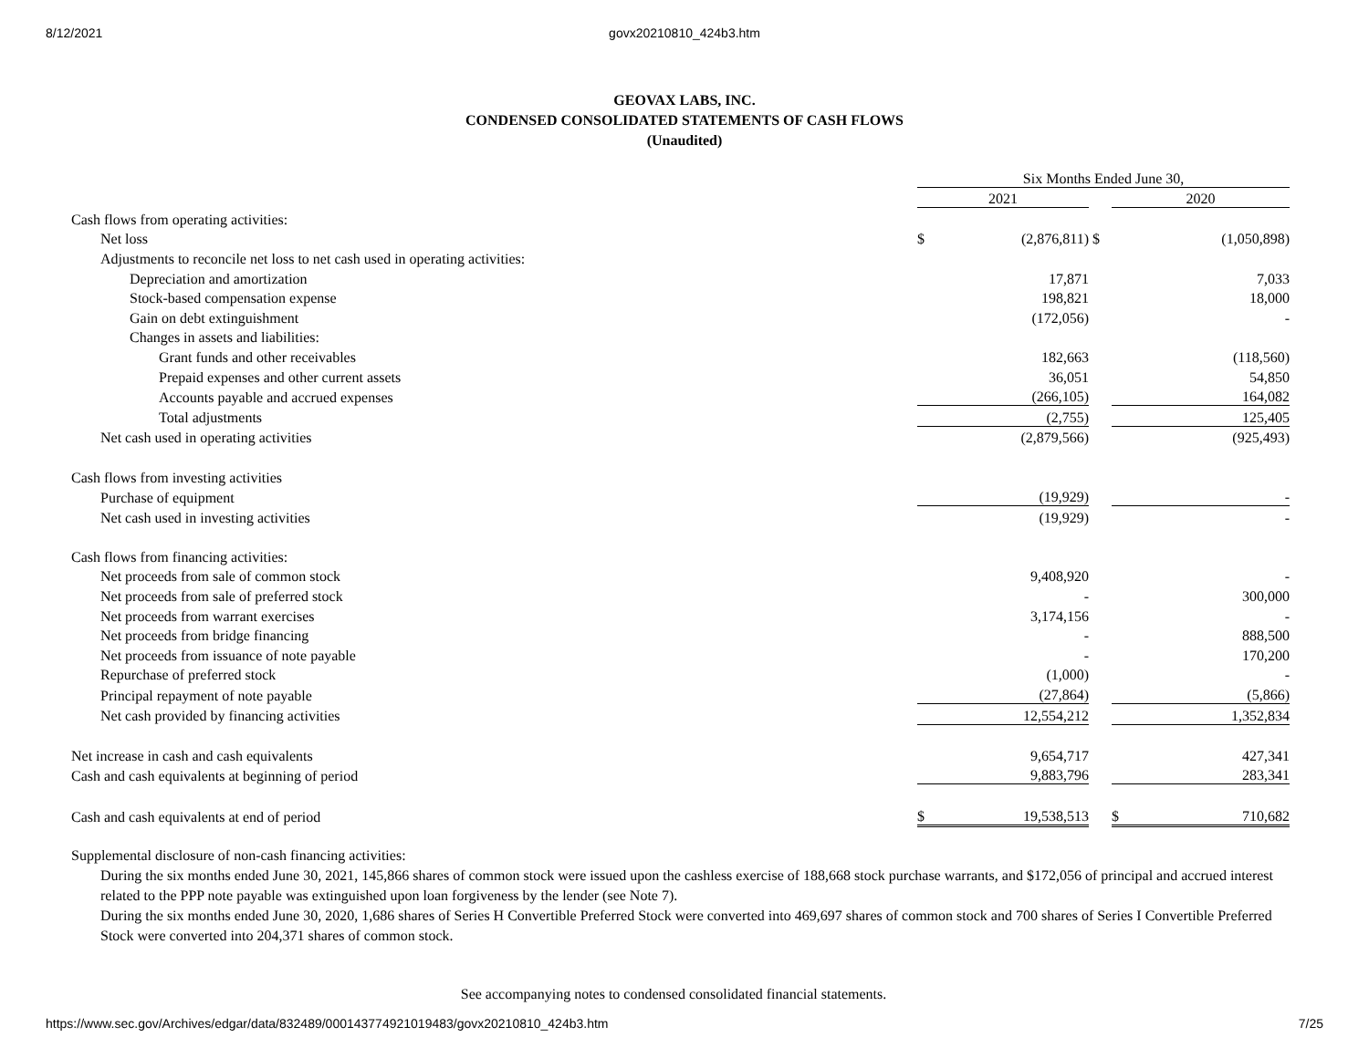8/12/2021 govx20210810_424b3.htm
GEOVAX LABS, INC.
CONDENSED CONSOLIDATED STATEMENTS OF CASH FLOWS
(Unaudited)
| | Six Months Ended June 30, | | | | |
| | 2021 | | | 2020 | |
| Cash flows from operating activities: | | | | | |
| Net loss | $ | (2,876,811) | $ | | (1,050,898) |
| Adjustments to reconcile net loss to net cash used in operating activities: | | | | | |
| Depreciation and amortization | | 17,871 | | | 7,033 |
| Stock-based compensation expense | | 198,821 | | | 18,000 |
| Gain on debt extinguishment | | (172,056) | | | - |
| Changes in assets and liabilities: | | | | | |
| Grant funds and other receivables | | 182,663 | | | (118,560) |
| Prepaid expenses and other current assets | | 36,051 | | | 54,850 |
| Accounts payable and accrued expenses | | (266,105) | | | 164,082 |
| Total adjustments | | (2,755) | | | 125,405 |
| Net cash used in operating activities | | (2,879,566) | | | (925,493) |
| Cash flows from investing activities | | | | | |
| Purchase of equipment | | (19,929) | | | - |
| Net cash used in investing activities | | (19,929) | | | - |
| Cash flows from financing activities: | | | | | |
| Net proceeds from sale of common stock | | 9,408,920 | | | - |
| Net proceeds from sale of preferred stock | | - | | | 300,000 |
| Net proceeds from warrant exercises | | 3,174,156 | | | - |
| Net proceeds from bridge financing | | - | | | 888,500 |
| Net proceeds from issuance of note payable | | - | | | 170,200 |
| Repurchase of preferred stock | | (1,000) | | | - |
| Principal repayment of note payable | | (27,864) | | | (5,866) |
| Net cash provided by financing activities | | 12,554,212 | | | 1,352,834 |
| Net increase in cash and cash equivalents | | 9,654,717 | | | 427,341 |
| Cash and cash equivalents at beginning of period | | 9,883,796 | | | 283,341 |
| Cash and cash equivalents at end of period | $ | 19,538,513 | | $ | 710,682 |
Supplemental disclosure of non-cash financing activities:
During the six months ended June 30, 2021, 145,866 shares of common stock were issued upon the cashless exercise of 188,668 stock purchase warrants, and $172,056 of principal and accrued interest related to the PPP note payable was extinguished upon loan forgiveness by the lender (see Note 7).
During the six months ended June 30, 2020, 1,686 shares of Series H Convertible Preferred Stock were converted into 469,697 shares of common stock and 700 shares of Series I Convertible Preferred Stock were converted into 204,371 shares of common stock.
See accompanying notes to condensed consolidated financial statements.
https://www.sec.gov/Archives/edgar/data/832489/000143774921019483/govx20210810_424b3.htm
7/25